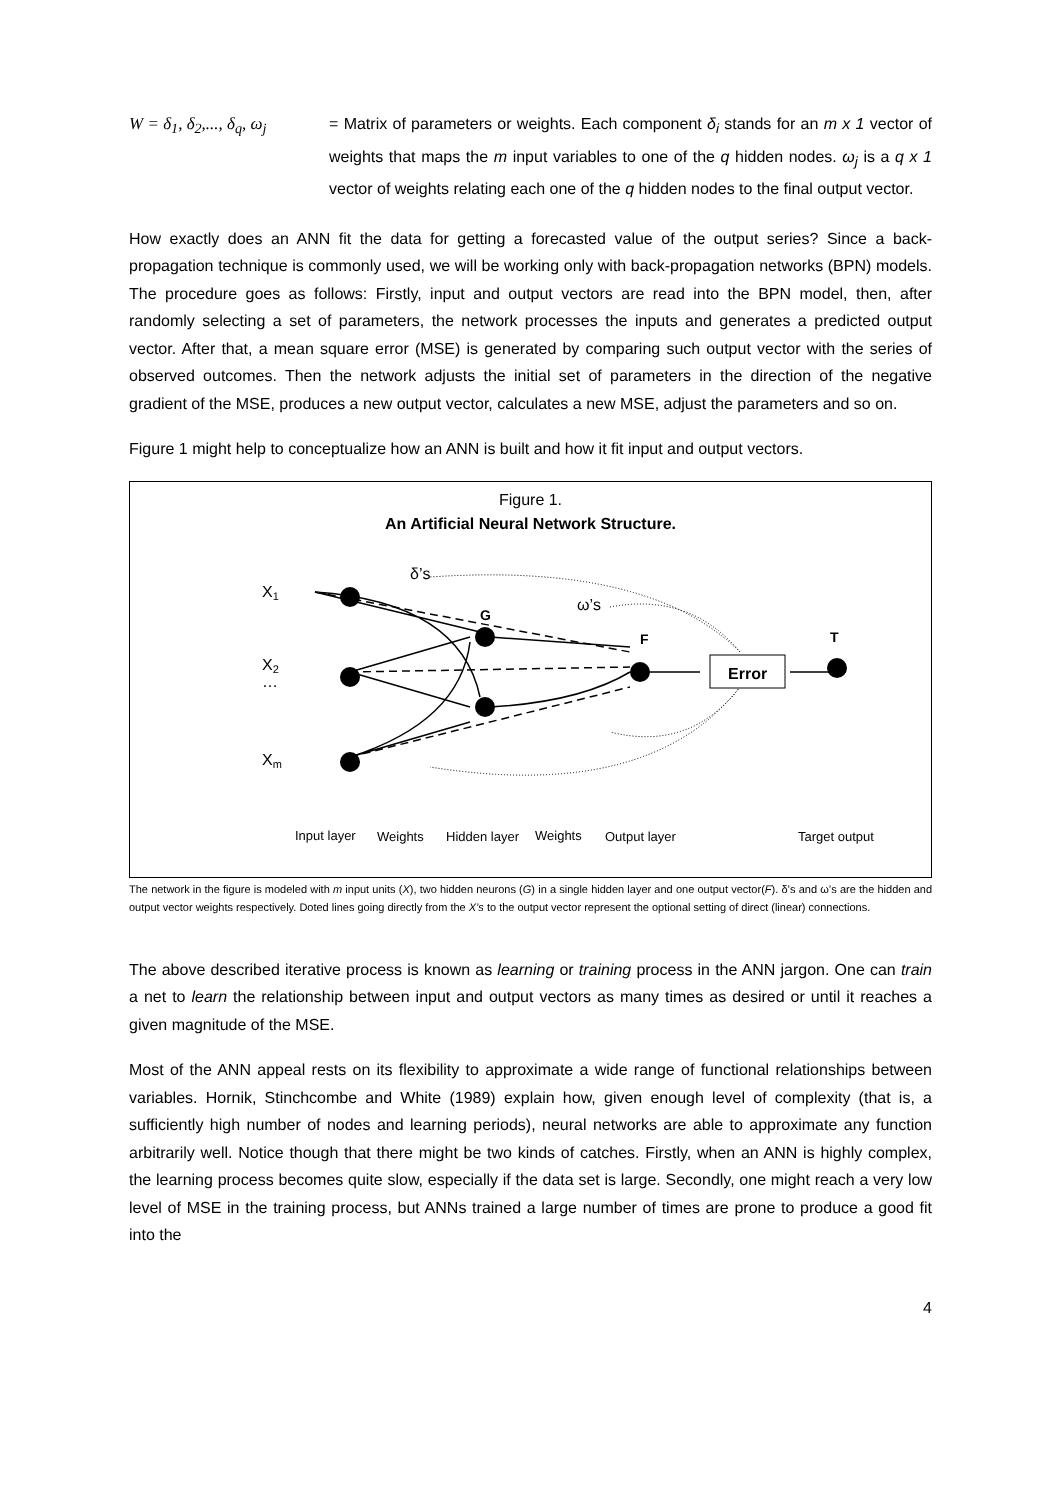W = δ<sub>1</sub>, δ<sub>2</sub>,..., δ<sub>q</sub>, ω<sub>j</sub>
= Matrix of parameters or weights. Each component δ<sub>i</sub> stands for an m x 1 vector of weights that maps the m input variables to one of the q hidden nodes. ω<sub>j</sub> is a q x 1 vector of weights relating each one of the q hidden nodes to the final output vector.
How exactly does an ANN fit the data for getting a forecasted value of the output series? Since a back-propagation technique is commonly used, we will be working only with back-propagation networks (BPN) models. The procedure goes as follows: Firstly, input and output vectors are read into the BPN model, then, after randomly selecting a set of parameters, the network processes the inputs and generates a predicted output vector. After that, a mean square error (MSE) is generated by comparing such output vector with the series of observed outcomes. Then the network adjusts the initial set of parameters in the direction of the negative gradient of the MSE, produces a new output vector, calculates a new MSE, adjust the parameters and so on.
Figure 1 might help to conceptualize how an ANN is built and how it fit input and output vectors.
X1
X2
…
Xm
δ’s
ω’s
G
F
T
Error
Input layer
Weights
Hidden layer
Weights
Output layer
Target output
Figure 1.
An Artificial Neural Network Structure.
The network in the figure is modeled with m input units (X), two hidden neurons (G) in a single hidden layer and one output vector(F). δ’s and ω’s are the hidden and output vector weights respectively. Doted lines going directly from the X’s to the output vector represent the optional setting of direct (linear) connections.
The above described iterative process is known as learning or training process in the ANN jargon. One can train a net to learn the relationship between input and output vectors as many times as desired or until it reaches a given magnitude of the MSE.
Most of the ANN appeal rests on its flexibility to approximate a wide range of functional relationships between variables. Hornik, Stinchcombe and White (1989) explain how, given enough level of complexity (that is, a sufficiently high number of nodes and learning periods), neural networks are able to approximate any function arbitrarily well. Notice though that there might be two kinds of catches. Firstly, when an ANN is highly complex, the learning process becomes quite slow, especially if the data set is large. Secondly, one might reach a very low level of MSE in the training process, but ANNs trained a large number of times are prone to produce a good fit into the
4